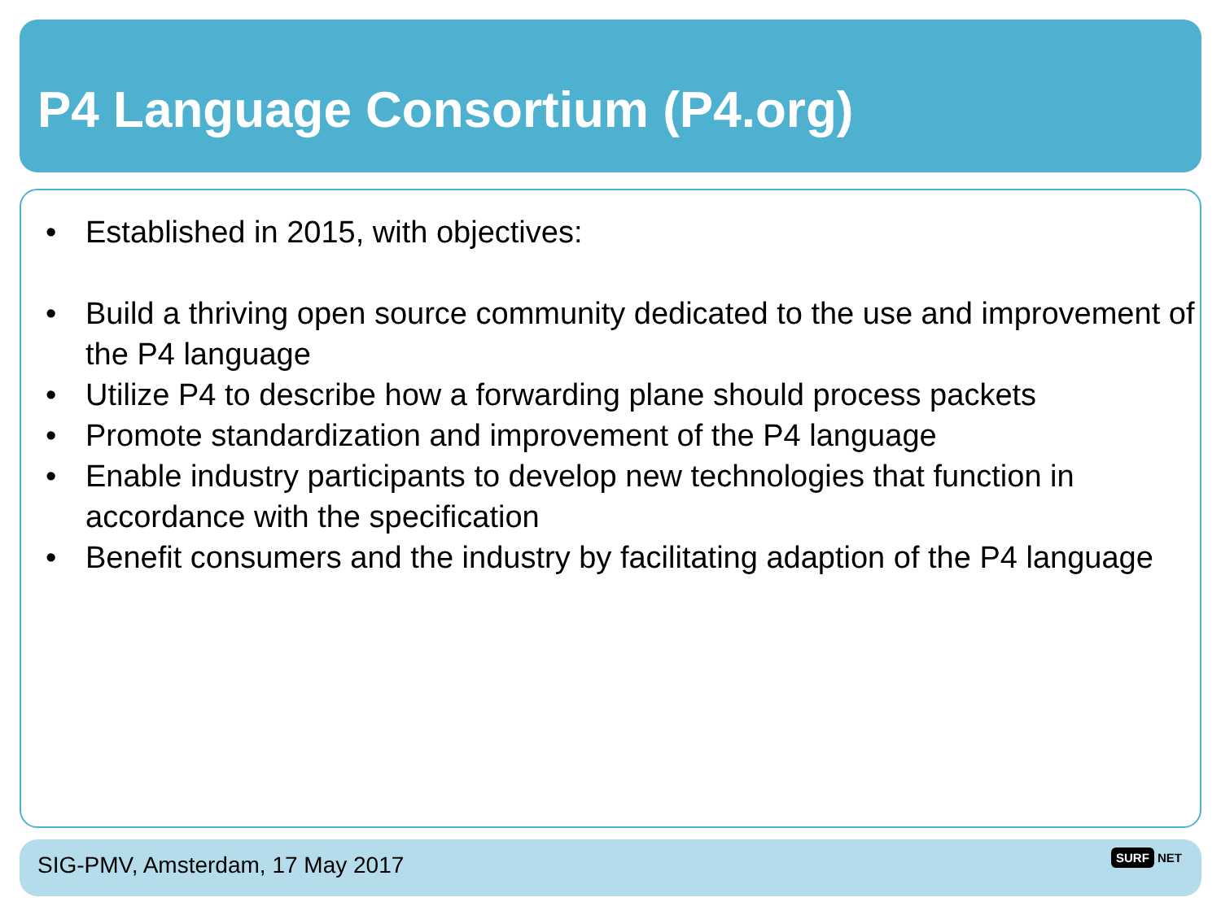P4 Language Consortium (P4.org)
• Established in 2015, with objectives:
• Build a thriving open source community dedicated to the use and improvement of the P4 language
• Utilize P4 to describe how a forwarding plane should process packets
• Promote standardization and improvement of the P4 language
• Enable industry participants to develop new technologies that function in accordance with the specification
• Benefit consumers and the industry by facilitating adaption of the P4 language
SIG-PMV, Amsterdam, 17 May 2017
SURF NET